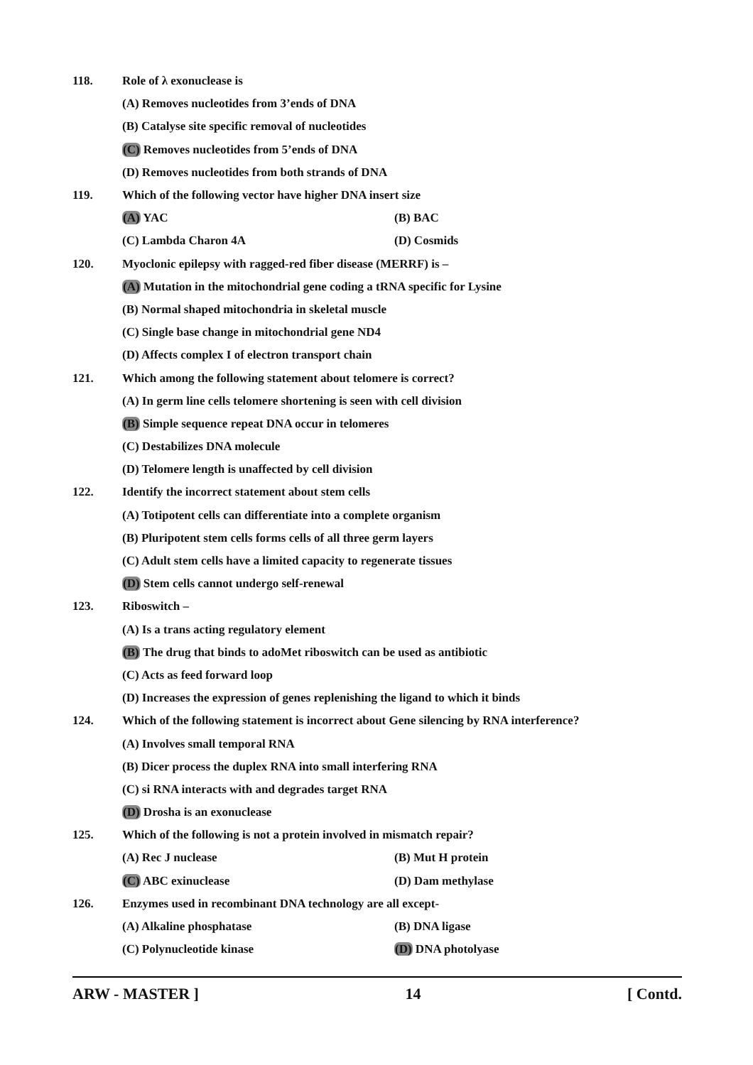118. Role of λ exonuclease is
(A) Removes nucleotides from 3’ends of DNA
(B) Catalyse site specific removal of nucleotides
(C) Removes nucleotides from 5’ends of DNA
(D) Removes nucleotides from both strands of DNA
119. Which of the following vector have higher DNA insert size
(A) YAC (B) BAC
(C) Lambda Charon 4A (D) Cosmids
120. Myoclonic epilepsy with ragged-red fiber disease (MERRF) is –
(A) Mutation in the mitochondrial gene coding a tRNA specific for Lysine
(B) Normal shaped mitochondria in skeletal muscle
(C) Single base change in mitochondrial gene ND4
(D) Affects complex I of electron transport chain
121. Which among the following statement about telomere is correct?
(A) In germ line cells telomere shortening is seen with cell division
(B) Simple sequence repeat DNA occur in telomeres
(C) Destabilizes DNA molecule
(D) Telomere length is unaffected by cell division
122. Identify the incorrect statement about stem cells
(A) Totipotent cells can differentiate into a complete organism
(B) Pluripotent stem cells forms cells of all three germ layers
(C) Adult stem cells have a limited capacity to regenerate tissues
(D) Stem cells cannot undergo self-renewal
123. Riboswitch –
(A) Is a trans acting regulatory element
(B) The drug that binds to adoMet riboswitch can be used as antibiotic
(C) Acts as feed forward loop
(D) Increases the expression of genes replenishing the ligand to which it binds
124. Which of the following statement is incorrect about Gene silencing by RNA interference?
(A) Involves small temporal RNA
(B) Dicer process the duplex RNA into small interfering RNA
(C) si RNA interacts with and degrades target RNA
(D) Drosha is an exonuclease
125. Which of the following is not a protein involved in mismatch repair?
(A) Rec J nuclease (B) Mut H protein
(C) ABC exinuclease (D) Dam methylase
126. Enzymes used in recombinant DNA technology are all except-
(A) Alkaline phosphatase (B) DNA ligase
(C) Polynucleotide kinase (D) DNA photolyase
ARW - MASTER ] 14 [ Contd.